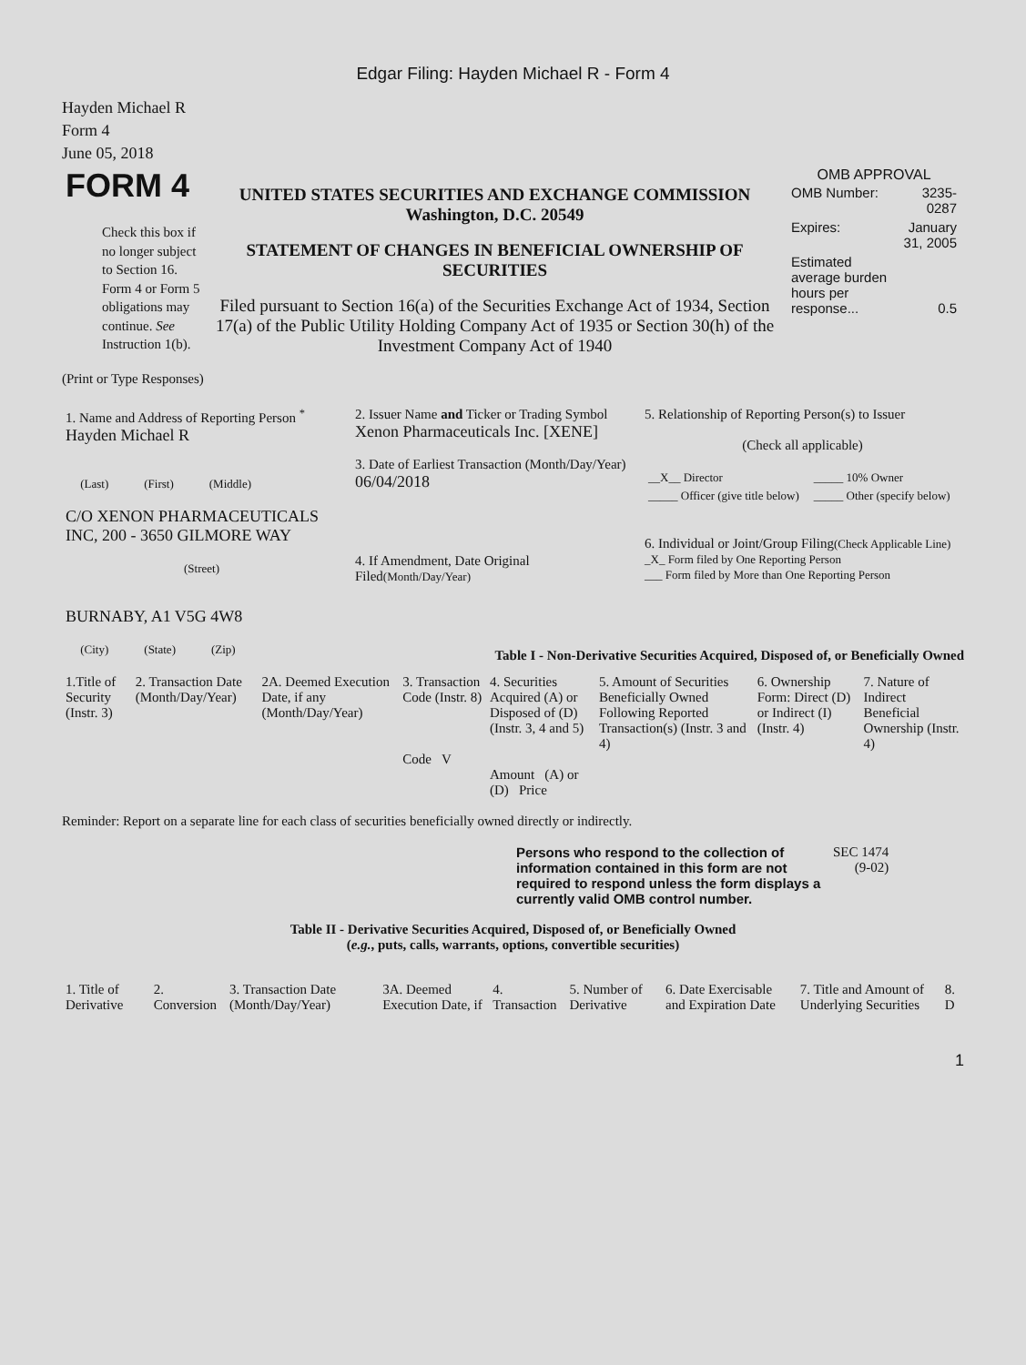Edgar Filing: Hayden Michael R - Form 4
Hayden Michael R
Form 4
June 05, 2018
| FORM 4 Check this box if no longer subject to Section 16. Form 4 or Form 5 obligations may continue. See Instruction 1(b). | UNITED STATES SECURITIES AND EXCHANGE COMMISSION Washington, D.C. 20549 STATEMENT OF CHANGES IN BENEFICIAL OWNERSHIP OF SECURITIES Filed pursuant to Section 16(a) of the Securities Exchange Act of 1934, Section 17(a) of the Public Utility Holding Company Act of 1935 or Section 30(h) of the Investment Company Act of 1940 | OMB APPROVAL / OMB Number: / 3235-0287 / / Expires: / January 31, 2005 / / Estimated average burden hours per response... / 0.5 / |
(Print or Type Responses)
| 1. Name and Address of Reporting Person <sup>*</sup> Hayden Michael R (Last) (First) (Middle) C/O XENON PHARMACEUTICALS INC, 200 - 3650 GILMORE WAY (Street) BURNABY, A1 V5G 4W8 (City) (State) (Zip) | 2. Issuer Name and Ticker or Trading Symbol Xenon Pharmaceuticals Inc. [XENE] 3. Date of Earliest Transaction (Month/Day/Year) 06/04/2018 4. If Amendment, Date Original Filed (Month/Day/Year) | 5. Relationship of Reporting Person(s) to Issuer (Check all applicable) / __X__ Director / _____ 10% Owner / / _____ Officer (give title below) / _____ Other (specify below) / 6. Individual or Joint/Group Filing (Check Applicable Line) _X_ Form filed by One Reporting Person ___ Form filed by More than One Reporting Person |
Table I - Non-Derivative Securities Acquired, Disposed of, or Beneficially Owned
| 1.Title of Security (Instr. 3) | 2. Transaction Date (Month/Day/Year) | 2A. Deemed Execution Date, if any (Month/Day/Year) | 3. Transaction Code (Instr. 8) Code V | 4. Securities Acquired (A) or Disposed of (D) (Instr. 3, 4 and 5) Amount (A) or (D) Price | 5. Amount of Securities Beneficially Owned Following Reported Transaction(s) (Instr. 3 and 4) | 6. Ownership Form: Direct (D) or Indirect (I) (Instr. 4) | 7. Nature of Indirect Beneficial Ownership (Instr. 4) |
Reminder: Report on a separate line for each class of securities beneficially owned directly or indirectly.
| Persons who respond to the collection of information contained in this form are not required to respond unless the form displays a currently valid OMB control number. | SEC 1474 (9-02) |
Table II - Derivative Securities Acquired, Disposed of, or Beneficially Owned
(e.g., puts, calls, warrants, options, convertible securities)
| 1. Title of Derivative | 2. Conversion | 3. Transaction Date (Month/Day/Year) | 3A. Deemed Execution Date, if | 4. Transaction | 5. Number of Derivative | 6. Date Exercisable and Expiration Date | 7. Title and Amount of Underlying Securities | 8. D |
1